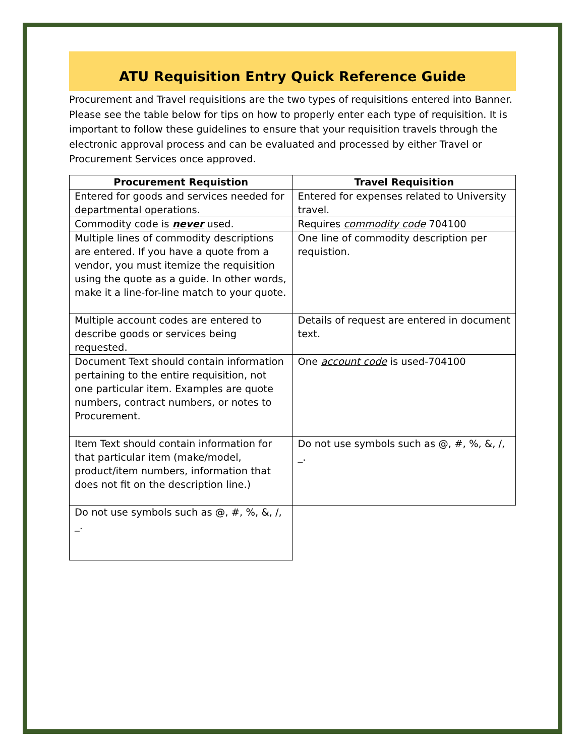ATU Requisition Entry Quick Reference Guide
Procurement and Travel requisitions are the two types of requisitions entered into Banner. Please see the table below for tips on how to properly enter each type of requisition. It is important to follow these guidelines to ensure that your requisition travels through the electronic approval process and can be evaluated and processed by either Travel or Procurement Services once approved.
| Procurement Requistion | Travel Requisition |
| --- | --- |
| Entered for goods and services needed for departmental operations. | Entered for expenses related to University travel. |
| Commodity code is never used. | Requires commodity code 704100 |
| Multiple lines of commodity descriptions are entered. If you have a quote from a vendor, you must itemize the requisition using the quote as a guide. In other words, make it a line-for-line match to your quote. | One line of commodity description per requistion. |
| Multiple account codes are entered to describe goods or services being requested. | Details of request are entered in document text. |
| Document Text should contain information pertaining to the entire requisition, not one particular item. Examples are quote numbers, contract numbers, or notes to Procurement. | One account code is used-704100 |
| Item Text should contain information for that particular item (make/model, product/item numbers, information that does not fit on the description line.) | Do not use symbols such as @, #, %, &, /, _. |
| Do not use symbols such as @, #, %, &, /, _. | |